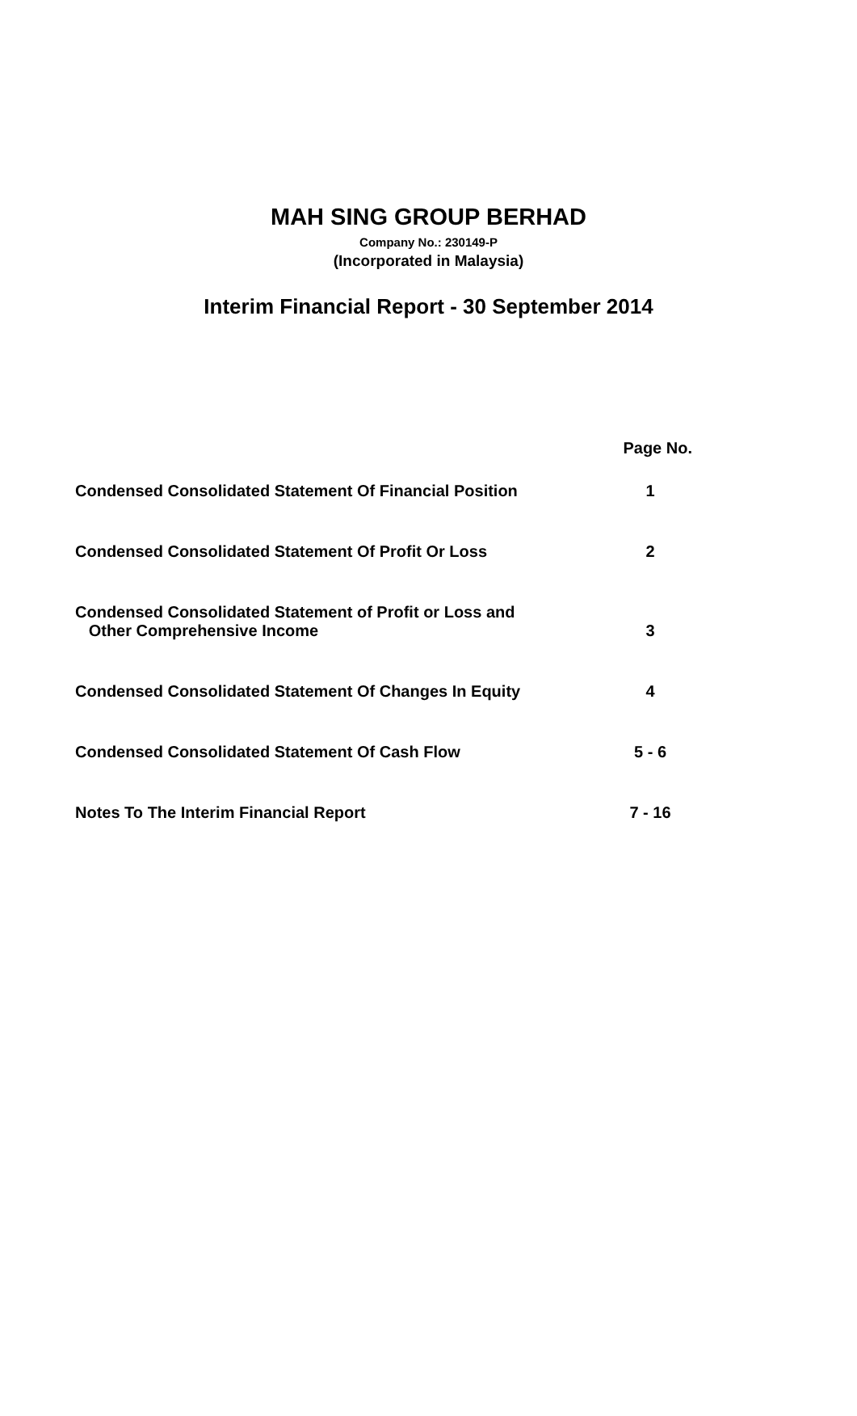MAH SING GROUP BERHAD
Company No.: 230149-P
(Incorporated in Malaysia)
Interim Financial Report - 30 September 2014
| | Page No. |
| Condensed Consolidated Statement Of Financial Position | 1 |
| Condensed Consolidated Statement Of Profit Or Loss | 2 |
| Condensed Consolidated Statement of Profit or Loss and Other Comprehensive Income | 3 |
| Condensed Consolidated Statement Of Changes In Equity | 4 |
| Condensed Consolidated Statement Of Cash Flow | 5 - 6 |
| Notes To The Interim Financial Report | 7 - 16 |